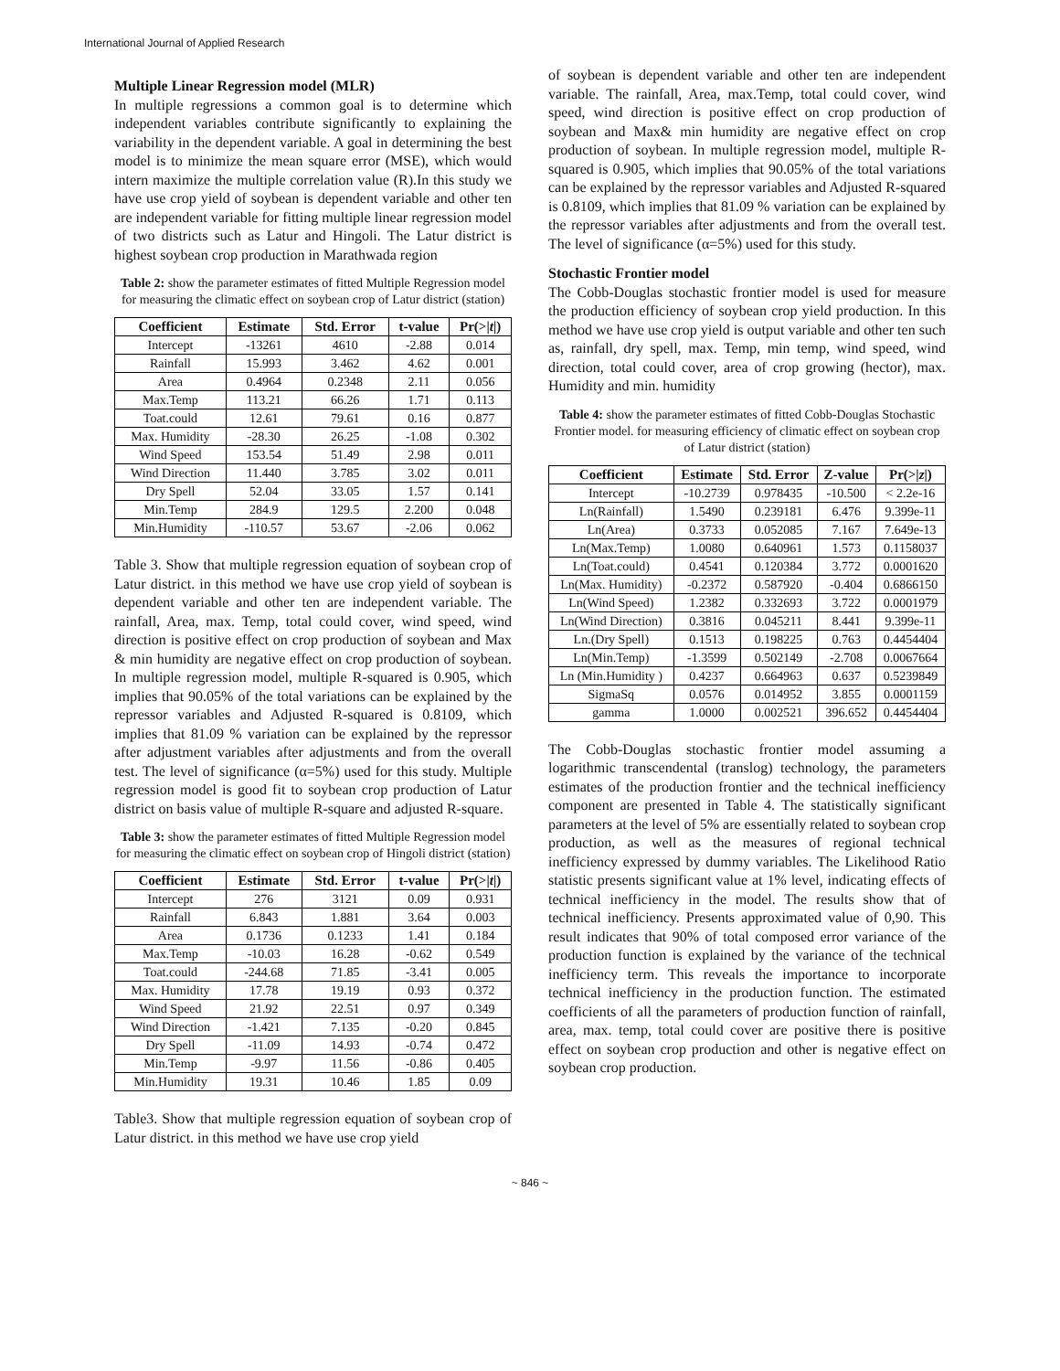International Journal of Applied Research
Multiple Linear Regression model (MLR)
In multiple regressions a common goal is to determine which independent variables contribute significantly to explaining the variability in the dependent variable. A goal in determining the best model is to minimize the mean square error (MSE), which would intern maximize the multiple correlation value (R).In this study we have use crop yield of soybean is dependent variable and other ten are independent variable for fitting multiple linear regression model of two districts such as Latur and Hingoli. The Latur district is highest soybean crop production in Marathwada region
Table 2: show the parameter estimates of fitted Multiple Regression model for measuring the climatic effect on soybean crop of Latur district (station)
| Coefficient | Estimate | Std. Error | t-value | Pr(>/ t /) |
| --- | --- | --- | --- | --- |
| Intercept | -13261 | 4610 | -2.88 | 0.014 |
| Rainfall | 15.993 | 3.462 | 4.62 | 0.001 |
| Area | 0.4964 | 0.2348 | 2.11 | 0.056 |
| Max.Temp | 113.21 | 66.26 | 1.71 | 0.113 |
| Toat.could | 12.61 | 79.61 | 0.16 | 0.877 |
| Max. Humidity | -28.30 | 26.25 | -1.08 | 0.302 |
| Wind Speed | 153.54 | 51.49 | 2.98 | 0.011 |
| Wind Direction | 11.440 | 3.785 | 3.02 | 0.011 |
| Dry Spell | 52.04 | 33.05 | 1.57 | 0.141 |
| Min.Temp | 284.9 | 129.5 | 2.200 | 0.048 |
| Min.Humidity | -110.57 | 53.67 | -2.06 | 0.062 |
Table 3. Show that multiple regression equation of soybean crop of Latur district. in this method we have use crop yield of soybean is dependent variable and other ten are independent variable. The rainfall, Area, max. Temp, total could cover, wind speed, wind direction is positive effect on crop production of soybean and Max & min humidity are negative effect on crop production of soybean. In multiple regression model, multiple R-squared is 0.905, which implies that 90.05% of the total variations can be explained by the repressor variables and Adjusted R-squared is 0.8109, which implies that 81.09 % variation can be explained by the repressor after adjustment variables after adjustments and from the overall test. The level of significance (α=5%) used for this study. Multiple regression model is good fit to soybean crop production of Latur district on basis value of multiple R-square and adjusted R-square.
Table 3: show the parameter estimates of fitted Multiple Regression model for measuring the climatic effect on soybean crop of Hingoli district (station)
| Coefficient | Estimate | Std. Error | t-value | Pr(>/ t /) |
| --- | --- | --- | --- | --- |
| Intercept | 276 | 3121 | 0.09 | 0.931 |
| Rainfall | 6.843 | 1.881 | 3.64 | 0.003 |
| Area | 0.1736 | 0.1233 | 1.41 | 0.184 |
| Max.Temp | -10.03 | 16.28 | -0.62 | 0.549 |
| Toat.could | -244.68 | 71.85 | -3.41 | 0.005 |
| Max. Humidity | 17.78 | 19.19 | 0.93 | 0.372 |
| Wind Speed | 21.92 | 22.51 | 0.97 | 0.349 |
| Wind Direction | -1.421 | 7.135 | -0.20 | 0.845 |
| Dry Spell | -11.09 | 14.93 | -0.74 | 0.472 |
| Min.Temp | -9.97 | 11.56 | -0.86 | 0.405 |
| Min.Humidity | 19.31 | 10.46 | 1.85 | 0.09 |
Table3. Show that multiple regression equation of soybean crop of Latur district. in this method we have use crop yield
of soybean is dependent variable and other ten are independent variable. The rainfall, Area, max.Temp, total could cover, wind speed, wind direction is positive effect on crop production of soybean and Max& min humidity are negative effect on crop production of soybean. In multiple regression model, multiple R-squared is 0.905, which implies that 90.05% of the total variations can be explained by the repressor variables and Adjusted R-squared is 0.8109, which implies that 81.09 % variation can be explained by the repressor variables after adjustments and from the overall test. The level of significance (α=5%) used for this study.
Stochastic Frontier model
The Cobb-Douglas stochastic frontier model is used for measure the production efficiency of soybean crop yield production. In this method we have use crop yield is output variable and other ten such as, rainfall, dry spell, max. Temp, min temp, wind speed, wind direction, total could cover, area of crop growing (hector), max. Humidity and min. humidity
Table 4: show the parameter estimates of fitted Cobb-Douglas Stochastic Frontier model. for measuring efficiency of climatic effect on soybean crop of Latur district (station)
| Coefficient | Estimate | Std. Error | Z-value | Pr(>/ z /) |
| --- | --- | --- | --- | --- |
| Intercept | -10.2739 | 0.978435 | -10.500 | < 2.2e-16 |
| Ln(Rainfall) | 1.5490 | 0.239181 | 6.476 | 9.399e-11 |
| Ln(Area) | 0.3733 | 0.052085 | 7.167 | 7.649e-13 |
| Ln(Max.Temp) | 1.0080 | 0.640961 | 1.573 | 0.1158037 |
| Ln(Toat.could) | 0.4541 | 0.120384 | 3.772 | 0.0001620 |
| Ln(Max. Humidity) | -0.2372 | 0.587920 | -0.404 | 0.6866150 |
| Ln(Wind Speed) | 1.2382 | 0.332693 | 3.722 | 0.0001979 |
| Ln(Wind Direction) | 0.3816 | 0.045211 | 8.441 | 9.399e-11 |
| Ln.(Dry Spell) | 0.1513 | 0.198225 | 0.763 | 0.4454404 |
| Ln(Min.Temp) | -1.3599 | 0.502149 | -2.708 | 0.0067664 |
| Ln (Min.Humidity ) | 0.4237 | 0.664963 | 0.637 | 0.5239849 |
| SigmaSq | 0.0576 | 0.014952 | 3.855 | 0.0001159 |
| gamma | 1.0000 | 0.002521 | 396.652 | 0.4454404 |
The Cobb-Douglas stochastic frontier model assuming a logarithmic transcendental (translog) technology, the parameters estimates of the production frontier and the technical inefficiency component are presented in Table 4. The statistically significant parameters at the level of 5% are essentially related to soybean crop production, as well as the measures of regional technical inefficiency expressed by dummy variables. The Likelihood Ratio statistic presents significant value at 1% level, indicating effects of technical inefficiency in the model. The results show that of technical inefficiency. Presents approximated value of 0,90. This result indicates that 90% of total composed error variance of the production function is explained by the variance of the technical inefficiency term. This reveals the importance to incorporate technical inefficiency in the production function. The estimated coefficients of all the parameters of production function of rainfall, area, max. temp, total could cover are positive there is positive effect on soybean crop production and other is negative effect on soybean crop production.
~ 846 ~